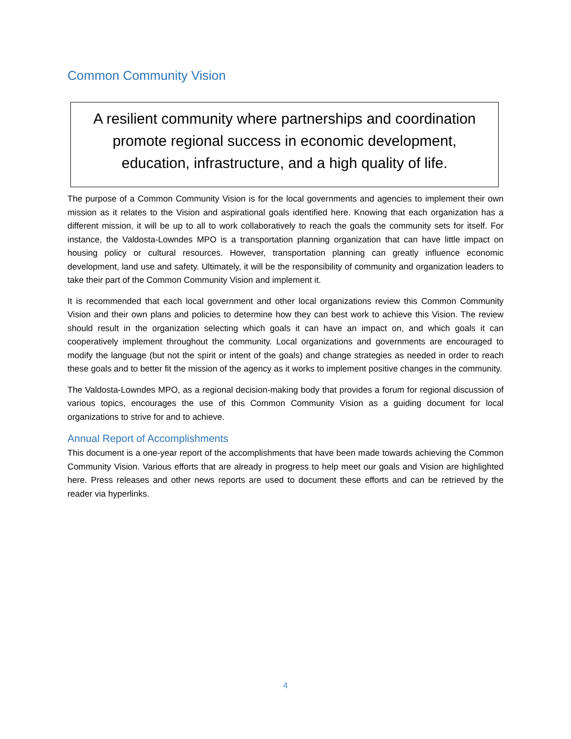Common Community Vision
A resilient community where partnerships and coordination
promote regional success in economic development,
education, infrastructure, and a high quality of life.
The purpose of a Common Community Vision is for the local governments and agencies to implement their own mission as it relates to the Vision and aspirational goals identified here. Knowing that each organization has a different mission, it will be up to all to work collaboratively to reach the goals the community sets for itself. For instance, the Valdosta-Lowndes MPO is a transportation planning organization that can have little impact on housing policy or cultural resources. However, transportation planning can greatly influence economic development, land use and safety. Ultimately, it will be the responsibility of community and organization leaders to take their part of the Common Community Vision and implement it.
It is recommended that each local government and other local organizations review this Common Community Vision and their own plans and policies to determine how they can best work to achieve this Vision. The review should result in the organization selecting which goals it can have an impact on, and which goals it can cooperatively implement throughout the community. Local organizations and governments are encouraged to modify the language (but not the spirit or intent of the goals) and change strategies as needed in order to reach these goals and to better fit the mission of the agency as it works to implement positive changes in the community.
The Valdosta-Lowndes MPO, as a regional decision-making body that provides a forum for regional discussion of various topics, encourages the use of this Common Community Vision as a guiding document for local organizations to strive for and to achieve.
Annual Report of Accomplishments
This document is a one-year report of the accomplishments that have been made towards achieving the Common Community Vision. Various efforts that are already in progress to help meet our goals and Vision are highlighted here. Press releases and other news reports are used to document these efforts and can be retrieved by the reader via hyperlinks.
4